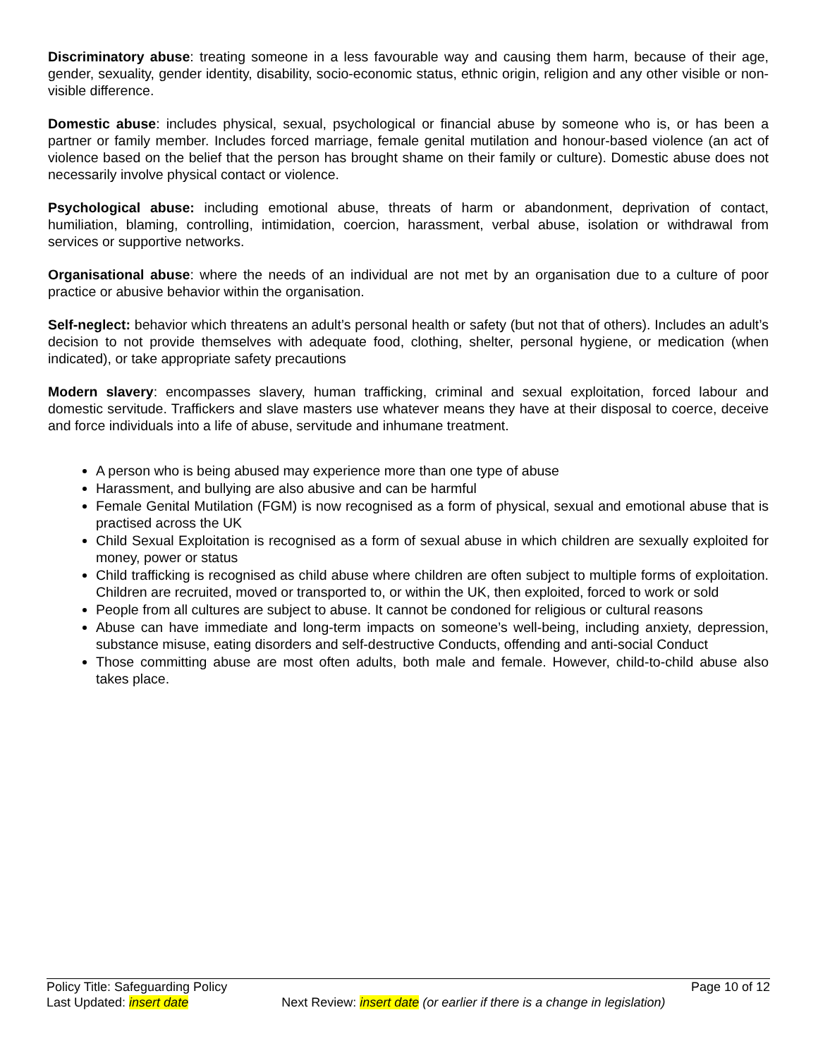Discriminatory abuse: treating someone in a less favourable way and causing them harm, because of their age, gender, sexuality, gender identity, disability, socio-economic status, ethnic origin, religion and any other visible or non-visible difference.
Domestic abuse: includes physical, sexual, psychological or financial abuse by someone who is, or has been a partner or family member. Includes forced marriage, female genital mutilation and honour-based violence (an act of violence based on the belief that the person has brought shame on their family or culture). Domestic abuse does not necessarily involve physical contact or violence.
Psychological abuse: including emotional abuse, threats of harm or abandonment, deprivation of contact, humiliation, blaming, controlling, intimidation, coercion, harassment, verbal abuse, isolation or withdrawal from services or supportive networks.
Organisational abuse: where the needs of an individual are not met by an organisation due to a culture of poor practice or abusive behavior within the organisation.
Self-neglect: behavior which threatens an adult’s personal health or safety (but not that of others). Includes an adult’s decision to not provide themselves with adequate food, clothing, shelter, personal hygiene, or medication (when indicated), or take appropriate safety precautions
Modern slavery: encompasses slavery, human trafficking, criminal and sexual exploitation, forced labour and domestic servitude. Traffickers and slave masters use whatever means they have at their disposal to coerce, deceive and force individuals into a life of abuse, servitude and inhumane treatment.
A person who is being abused may experience more than one type of abuse
Harassment, and bullying are also abusive and can be harmful
Female Genital Mutilation (FGM) is now recognised as a form of physical, sexual and emotional abuse that is practised across the UK
Child Sexual Exploitation is recognised as a form of sexual abuse in which children are sexually exploited for money, power or status
Child trafficking is recognised as child abuse where children are often subject to multiple forms of exploitation. Children are recruited, moved or transported to, or within the UK, then exploited, forced to work or sold
People from all cultures are subject to abuse. It cannot be condoned for religious or cultural reasons
Abuse can have immediate and long-term impacts on someone’s well-being, including anxiety, depression, substance misuse, eating disorders and self-destructive Conducts, offending and anti-social Conduct
Those committing abuse are most often adults, both male and female. However, child-to-child abuse also takes place.
Policy Title: Safeguarding Policy Page 10 of 12
Last Updated: insert date Next Review: insert date (or earlier if there is a change in legislation)